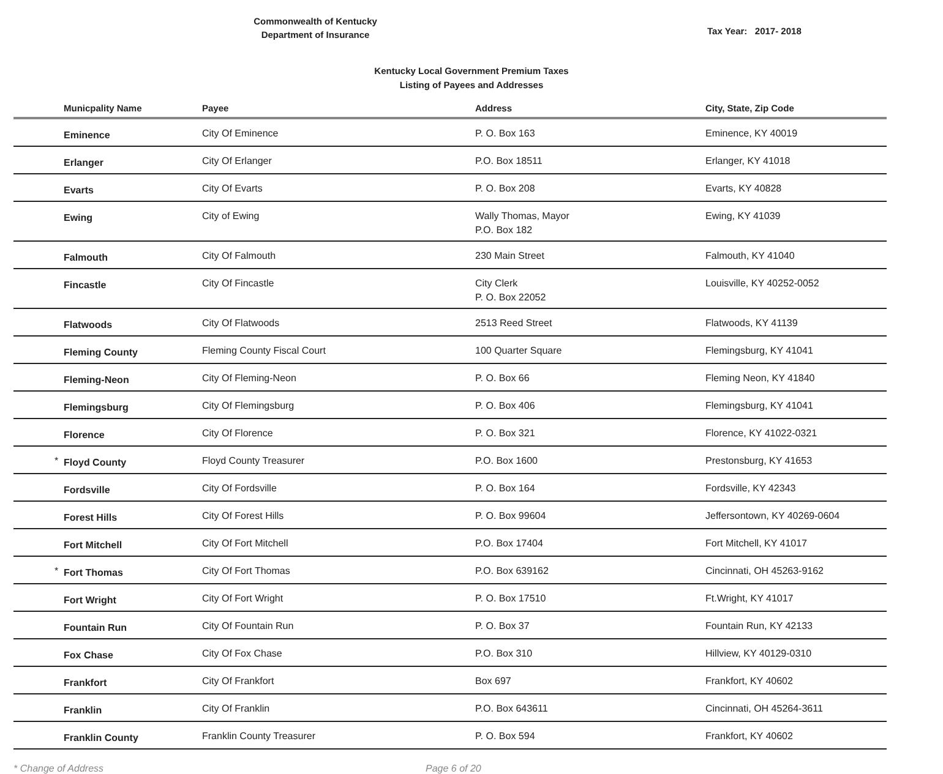Commonwealth of Kentucky
Department of Insurance
Tax Year: 2017- 2018
Kentucky Local Government Premium Taxes
Listing of Payees and Addresses
| | Municpality Name | Payee | Address | City, State, Zip Code |
| --- | --- | --- | --- | --- |
| | Eminence | City Of Eminence | P. O. Box 163 | Eminence, KY 40019 |
| | Erlanger | City Of Erlanger | P.O. Box 18511 | Erlanger, KY 41018 |
| | Evarts | City Of Evarts | P. O. Box 208 | Evarts, KY 40828 |
| | Ewing | City of Ewing | Wally Thomas, Mayor P.O. Box 182 | Ewing, KY 41039 |
| | Falmouth | City Of Falmouth | 230 Main Street | Falmouth, KY 41040 |
| | Fincastle | City Of Fincastle | City Clerk P. O. Box 22052 | Louisville, KY 40252-0052 |
| | Flatwoods | City Of Flatwoods | 2513 Reed Street | Flatwoods, KY 41139 |
| | Fleming County | Fleming County Fiscal Court | 100 Quarter Square | Flemingsburg, KY 41041 |
| | Fleming-Neon | City Of Fleming-Neon | P. O. Box 66 | Fleming Neon, KY 41840 |
| | Flemingsburg | City Of Flemingsburg | P. O. Box 406 | Flemingsburg, KY 41041 |
| | Florence | City Of Florence | P. O. Box 321 | Florence, KY 41022-0321 |
| * | Floyd County | Floyd County Treasurer | P.O. Box 1600 | Prestonsburg, KY 41653 |
| | Fordsville | City Of Fordsville | P. O. Box 164 | Fordsville, KY 42343 |
| | Forest Hills | City Of Forest Hills | P. O. Box 99604 | Jeffersontown, KY 40269-0604 |
| | Fort Mitchell | City Of Fort Mitchell | P.O. Box 17404 | Fort Mitchell, KY 41017 |
| * | Fort Thomas | City Of Fort Thomas | P.O. Box 639162 | Cincinnati, OH 45263-9162 |
| | Fort Wright | City Of Fort Wright | P. O. Box 17510 | Ft.Wright, KY 41017 |
| | Fountain Run | City Of Fountain Run | P. O. Box 37 | Fountain Run, KY 42133 |
| | Fox Chase | City Of Fox Chase | P.O. Box 310 | Hillview, KY 40129-0310 |
| | Frankfort | City Of Frankfort | Box 697 | Frankfort, KY 40602 |
| | Franklin | City Of Franklin | P.O. Box 643611 | Cincinnati, OH 45264-3611 |
| | Franklin County | Franklin County Treasurer | P. O. Box 594 | Frankfort, KY 40602 |
* Change of Address Page 6 of 20